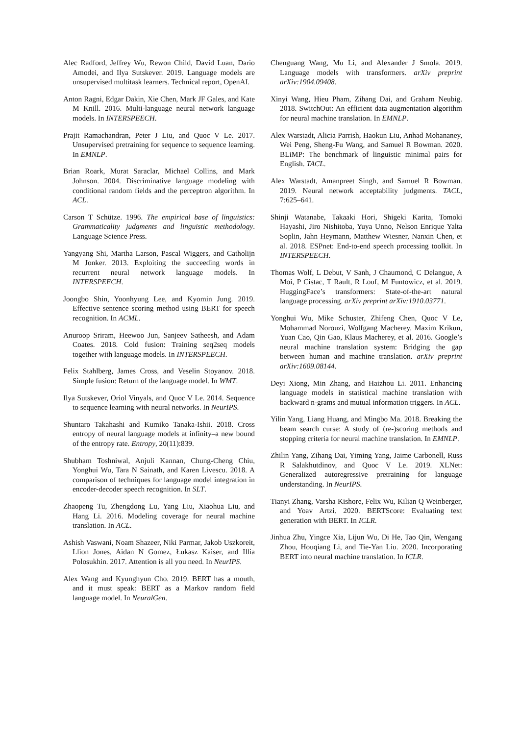Alec Radford, Jeffrey Wu, Rewon Child, David Luan, Dario Amodei, and Ilya Sutskever. 2019. Language models are unsupervised multitask learners. Technical report, OpenAI.
Anton Ragni, Edgar Dakin, Xie Chen, Mark JF Gales, and Kate M Knill. 2016. Multi-language neural network language models. In INTERSPEECH.
Prajit Ramachandran, Peter J Liu, and Quoc V Le. 2017. Unsupervised pretraining for sequence to sequence learning. In EMNLP.
Brian Roark, Murat Saraclar, Michael Collins, and Mark Johnson. 2004. Discriminative language modeling with conditional random fields and the perceptron algorithm. In ACL.
Carson T Schütze. 1996. The empirical base of linguistics: Grammaticality judgments and linguistic methodology. Language Science Press.
Yangyang Shi, Martha Larson, Pascal Wiggers, and Catholijn M Jonker. 2013. Exploiting the succeeding words in recurrent neural network language models. In INTERSPEECH.
Joongbo Shin, Yoonhyung Lee, and Kyomin Jung. 2019. Effective sentence scoring method using BERT for speech recognition. In ACML.
Anuroop Sriram, Heewoo Jun, Sanjeev Satheesh, and Adam Coates. 2018. Cold fusion: Training seq2seq models together with language models. In INTERSPEECH.
Felix Stahlberg, James Cross, and Veselin Stoyanov. 2018. Simple fusion: Return of the language model. In WMT.
Ilya Sutskever, Oriol Vinyals, and Quoc V Le. 2014. Sequence to sequence learning with neural networks. In NeurIPS.
Shuntaro Takahashi and Kumiko Tanaka-Ishii. 2018. Cross entropy of neural language models at infinity–a new bound of the entropy rate. Entropy, 20(11):839.
Shubham Toshniwal, Anjuli Kannan, Chung-Cheng Chiu, Yonghui Wu, Tara N Sainath, and Karen Livescu. 2018. A comparison of techniques for language model integration in encoder-decoder speech recognition. In SLT.
Zhaopeng Tu, Zhengdong Lu, Yang Liu, Xiaohua Liu, and Hang Li. 2016. Modeling coverage for neural machine translation. In ACL.
Ashish Vaswani, Noam Shazeer, Niki Parmar, Jakob Uszkoreit, Llion Jones, Aidan N Gomez, Łukasz Kaiser, and Illia Polosukhin. 2017. Attention is all you need. In NeurIPS.
Alex Wang and Kyunghyun Cho. 2019. BERT has a mouth, and it must speak: BERT as a Markov random field language model. In NeuralGen.
Chenguang Wang, Mu Li, and Alexander J Smola. 2019. Language models with transformers. arXiv preprint arXiv:1904.09408.
Xinyi Wang, Hieu Pham, Zihang Dai, and Graham Neubig. 2018. SwitchOut: An efficient data augmentation algorithm for neural machine translation. In EMNLP.
Alex Warstadt, Alicia Parrish, Haokun Liu, Anhad Mohananey, Wei Peng, Sheng-Fu Wang, and Samuel R Bowman. 2020. BLiMP: The benchmark of linguistic minimal pairs for English. TACL.
Alex Warstadt, Amanpreet Singh, and Samuel R Bowman. 2019. Neural network acceptability judgments. TACL, 7:625–641.
Shinji Watanabe, Takaaki Hori, Shigeki Karita, Tomoki Hayashi, Jiro Nishitoba, Yuya Unno, Nelson Enrique Yalta Soplin, Jahn Heymann, Matthew Wiesner, Nanxin Chen, et al. 2018. ESPnet: End-to-end speech processing toolkit. In INTERSPEECH.
Thomas Wolf, L Debut, V Sanh, J Chaumond, C Delangue, A Moi, P Cistac, T Rault, R Louf, M Funtowicz, et al. 2019. HuggingFace’s transformers: State-of-the-art natural language processing. arXiv preprint arXiv:1910.03771.
Yonghui Wu, Mike Schuster, Zhifeng Chen, Quoc V Le, Mohammad Norouzi, Wolfgang Macherey, Maxim Krikun, Yuan Cao, Qin Gao, Klaus Macherey, et al. 2016. Google’s neural machine translation system: Bridging the gap between human and machine translation. arXiv preprint arXiv:1609.08144.
Deyi Xiong, Min Zhang, and Haizhou Li. 2011. Enhancing language models in statistical machine translation with backward n-grams and mutual information triggers. In ACL.
Yilin Yang, Liang Huang, and Mingbo Ma. 2018. Breaking the beam search curse: A study of (re-)scoring methods and stopping criteria for neural machine translation. In EMNLP.
Zhilin Yang, Zihang Dai, Yiming Yang, Jaime Carbonell, Russ R Salakhutdinov, and Quoc V Le. 2019. XLNet: Generalized autoregressive pretraining for language understanding. In NeurIPS.
Tianyi Zhang, Varsha Kishore, Felix Wu, Kilian Q Weinberger, and Yoav Artzi. 2020. BERTScore: Evaluating text generation with BERT. In ICLR.
Jinhua Zhu, Yingce Xia, Lijun Wu, Di He, Tao Qin, Wengang Zhou, Houqiang Li, and Tie-Yan Liu. 2020. Incorporating BERT into neural machine translation. In ICLR.